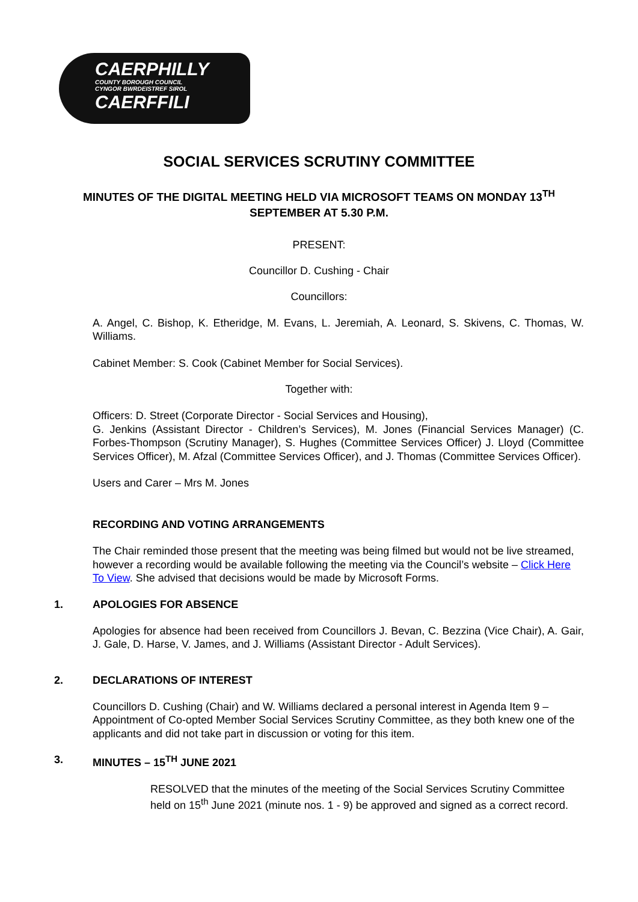CAERPHILLY
COUNTY BOROUGH COUNCIL
CYNGOR BWRDEISTREF SIROL
CAERFFILI
SOCIAL SERVICES SCRUTINY COMMITTEE
MINUTES OF THE DIGITAL MEETING HELD VIA MICROSOFT TEAMS ON MONDAY 13<sup>TH</sup> SEPTEMBER AT 5.30 P.M.
PRESENT:
Councillor D. Cushing - Chair
Councillors:
A. Angel, C. Bishop, K. Etheridge, M. Evans, L. Jeremiah, A. Leonard, S. Skivens, C. Thomas, W. Williams.
Cabinet Member: S. Cook (Cabinet Member for Social Services).
Together with:
Officers: D. Street (Corporate Director - Social Services and Housing),
G. Jenkins (Assistant Director - Children’s Services), M. Jones (Financial Services Manager) (C. Forbes-Thompson (Scrutiny Manager), S. Hughes (Committee Services Officer) J. Lloyd (Committee Services Officer), M. Afzal (Committee Services Officer), and J. Thomas (Committee Services Officer).
Users and Carer – Mrs M. Jones
RECORDING AND VOTING ARRANGEMENTS
The Chair reminded those present that the meeting was being filmed but would not be live streamed, however a recording would be available following the meeting via the Council’s website – Click Here To View. She advised that decisions would be made by Microsoft Forms.
1. APOLOGIES FOR ABSENCE
Apologies for absence had been received from Councillors J. Bevan, C. Bezzina (Vice Chair), A. Gair, J. Gale, D. Harse, V. James, and J. Williams (Assistant Director - Adult Services).
2. DECLARATIONS OF INTEREST
Councillors D. Cushing (Chair) and W. Williams declared a personal interest in Agenda Item 9 – Appointment of Co-opted Member Social Services Scrutiny Committee, as they both knew one of the applicants and did not take part in discussion or voting for this item.
3. MINUTES – 15<sup>TH</sup> JUNE 2021
RESOLVED that the minutes of the meeting of the Social Services Scrutiny Committee held on 15<sup>th</sup> June 2021 (minute nos. 1 - 9) be approved and signed as a correct record.